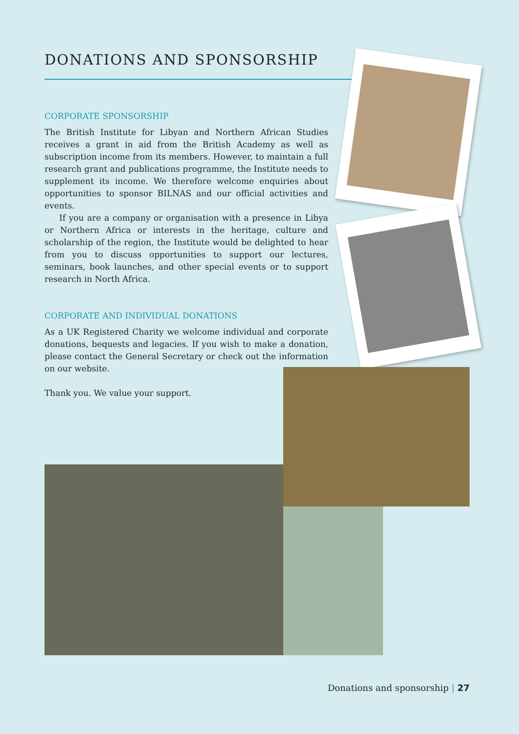DONATIONS AND SPONSORSHIP
CORPORATE SPONSORSHIP
The British Institute for Libyan and Northern African Studies receives a grant in aid from the British Academy as well as subscription income from its members. However, to maintain a full research grant and publications programme, the Institute needs to supplement its income. We therefore welcome enquiries about opportunities to sponsor BILNAS and our official activities and events.
If you are a company or organisation with a presence in Libya or Northern Africa or interests in the heritage, culture and scholarship of the region, the Institute would be delighted to hear from you to discuss opportunities to support our lectures, seminars, book launches, and other special events or to support research in North Africa.
CORPORATE AND INDIVIDUAL DONATIONS
As a UK Registered Charity we welcome individual and corporate donations, bequests and legacies. If you wish to make a donation, please contact the General Secretary or check out the information on our website.
Thank you. We value your support.
Donations and sponsorship | 27